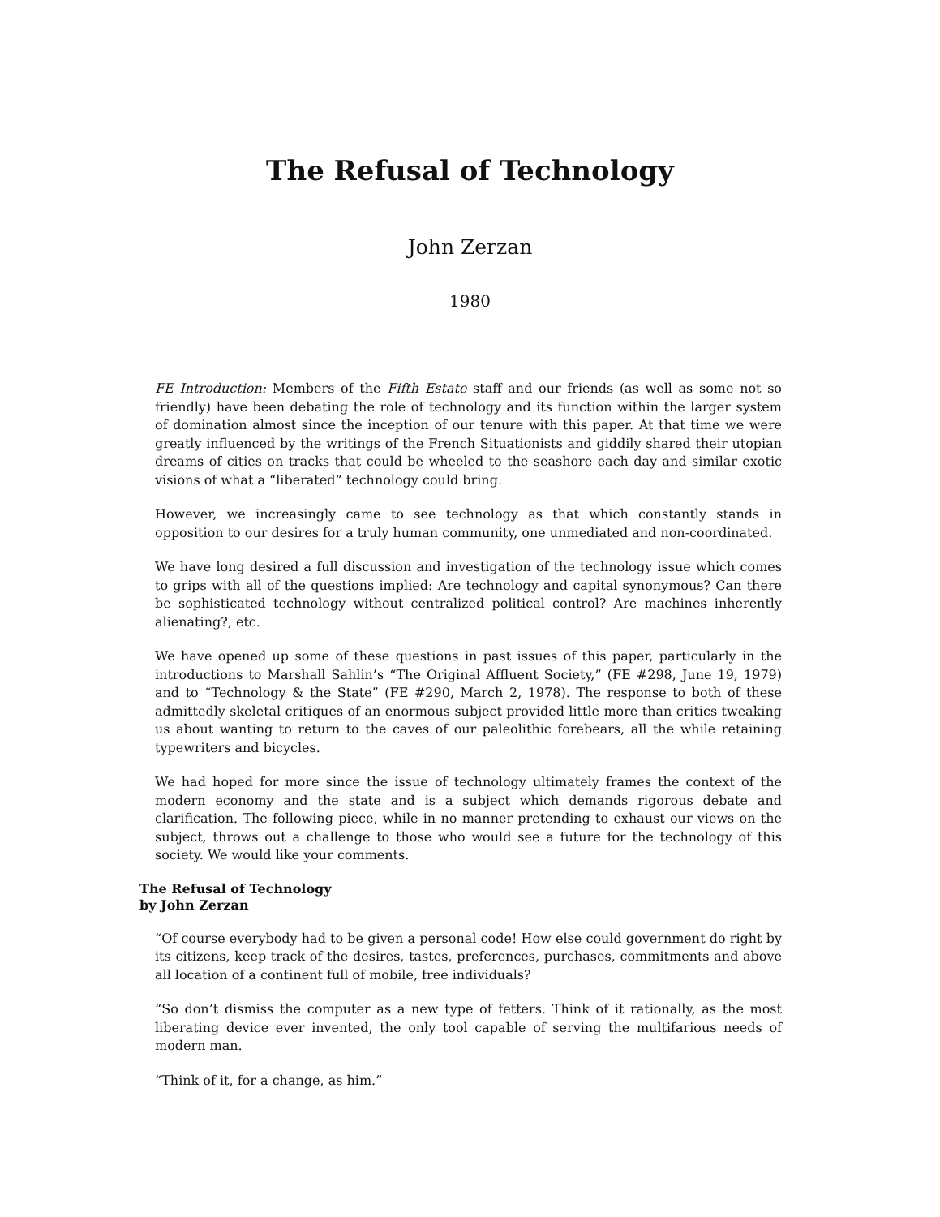The Refusal of Technology
John Zerzan
1980
FE Introduction: Members of the Fifth Estate staff and our friends (as well as some not so friendly) have been debating the role of technology and its function within the larger system of domination almost since the inception of our tenure with this paper. At that time we were greatly influenced by the writings of the French Situationists and giddily shared their utopian dreams of cities on tracks that could be wheeled to the seashore each day and similar exotic visions of what a “liberated” technology could bring.
However, we increasingly came to see technology as that which constantly stands in opposition to our desires for a truly human community, one unmediated and non-coordinated.
We have long desired a full discussion and investigation of the technology issue which comes to grips with all of the questions implied: Are technology and capital synonymous? Can there be sophisticated technology without centralized political control? Are machines inherently alienating?, etc.
We have opened up some of these questions in past issues of this paper, particularly in the introductions to Marshall Sahlin’s “The Original Affluent Society,” (FE #298, June 19, 1979) and to “Technology & the State” (FE #290, March 2, 1978). The response to both of these admittedly skeletal critiques of an enormous subject provided little more than critics tweaking us about wanting to return to the caves of our paleolithic forebears, all the while retaining typewriters and bicycles.
We had hoped for more since the issue of technology ultimately frames the context of the modern economy and the state and is a subject which demands rigorous debate and clarification. The following piece, while in no manner pretending to exhaust our views on the subject, throws out a challenge to those who would see a future for the technology of this society. We would like your comments.
The Refusal of Technology
by John Zerzan
“Of course everybody had to be given a personal code! How else could government do right by its citizens, keep track of the desires, tastes, preferences, purchases, commitments and above all location of a continent full of mobile, free individuals?
“So don’t dismiss the computer as a new type of fetters. Think of it rationally, as the most liberating device ever invented, the only tool capable of serving the multifarious needs of modern man.
“Think of it, for a change, as him.”